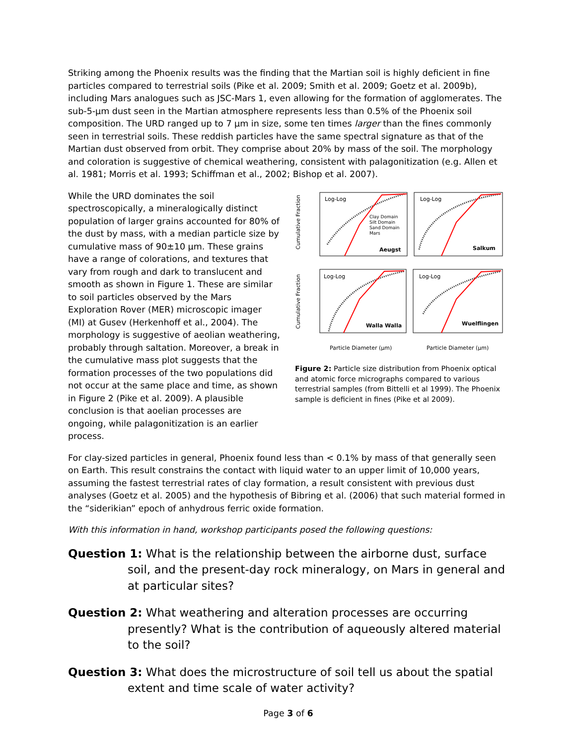Striking among the Phoenix results was the finding that the Martian soil is highly deficient in fine particles compared to terrestrial soils (Pike et al. 2009; Smith et al. 2009; Goetz et al. 2009b), including Mars analogues such as JSC-Mars 1, even allowing for the formation of agglomerates. The sub-5-µm dust seen in the Martian atmosphere represents less than 0.5% of the Phoenix soil composition. The URD ranged up to 7 µm in size, some ten times larger than the fines commonly seen in terrestrial soils. These reddish particles have the same spectral signature as that of the Martian dust observed from orbit. They comprise about 20% by mass of the soil. The morphology and coloration is suggestive of chemical weathering, consistent with palagonitization (e.g. Allen et al. 1981; Morris et al. 1993; Schiffman et al., 2002; Bishop et al. 2007).
While the URD dominates the soil spectroscopically, a mineralogically distinct population of larger grains accounted for 80% of the dust by mass, with a median particle size by cumulative mass of 90±10 µm. These grains have a range of colorations, and textures that vary from rough and dark to translucent and smooth as shown in Figure 1. These are similar to soil particles observed by the Mars Exploration Rover (MER) microscopic imager (MI) at Gusev (Herkenhoff et al., 2004). The morphology is suggestive of aeolian weathering, probably through saltation. Moreover, a break in the cumulative mass plot suggests that the formation processes of the two populations did not occur at the same place and time, as shown in Figure 2 (Pike et al. 2009). A plausible conclusion is that aoelian processes are ongoing, while palagonitization is an earlier process.
Log-Log
Log-Log
Log-Log
Log-Log
Aeugst
Salkum
Walla Walla
Wuelflingen
Clay Domain
Silt Domain
Sand Domain
Mars
Cumulative Fraction
Cumulative Fraction
Particle Diameter (µm)
Particle Diameter (µm)
Figure 2: Particle size distribution from Phoenix optical and atomic force micrographs compared to various terrestrial samples (from Bittelli et al 1999). The Phoenix sample is deficient in fines (Pike et al 2009).
For clay-sized particles in general, Phoenix found less than < 0.1% by mass of that generally seen on Earth. This result constrains the contact with liquid water to an upper limit of 10,000 years, assuming the fastest terrestrial rates of clay formation, a result consistent with previous dust analyses (Goetz et al. 2005) and the hypothesis of Bibring et al. (2006) that such material formed in the “siderikian” epoch of anhydrous ferric oxide formation.
With this information in hand, workshop participants posed the following questions:
Question 1: What is the relationship between the airborne dust, surface soil, and the present-day rock mineralogy, on Mars in general and at particular sites?
Question 2: What weathering and alteration processes are occurring presently? What is the contribution of aqueously altered material to the soil?
Question 3: What does the microstructure of soil tell us about the spatial extent and time scale of water activity?
Page 3 of 6